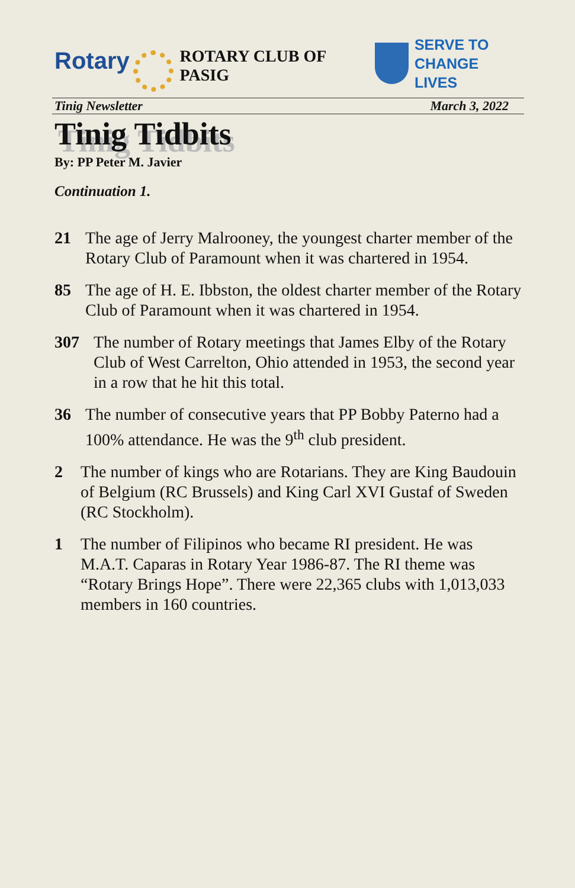Rotary
ROTARY CLUB OF PASIG
SERVE TO
CHANGE LIVES
Tinig Newsletter March 3, 2022
Tinig Tidbits
By: PP Peter M. Javier
Continuation 1.
21 The age of Jerry Malrooney, the youngest charter member of the Rotary Club of Paramount when it was chartered in 1954.
85 The age of H. E. Ibbston, the oldest charter member of the Rotary Club of Paramount when it was chartered in 1954.
307 The number of Rotary meetings that James Elby of the Rotary Club of West Carrelton, Ohio attended in 1953, the second year in a row that he hit this total.
36 The number of consecutive years that PP Bobby Paterno had a 100% attendance. He was the 9<sup>th</sup> club president.
2 The number of kings who are Rotarians. They are King Baudouin of Belgium (RC Brussels) and King Carl XVI Gustaf of Sweden (RC Stockholm).
1 The number of Filipinos who became RI president. He was M.A.T. Caparas in Rotary Year 1986-87. The RI theme was “Rotary Brings Hope”. There were 22,365 clubs with 1,013,033 members in 160 countries.